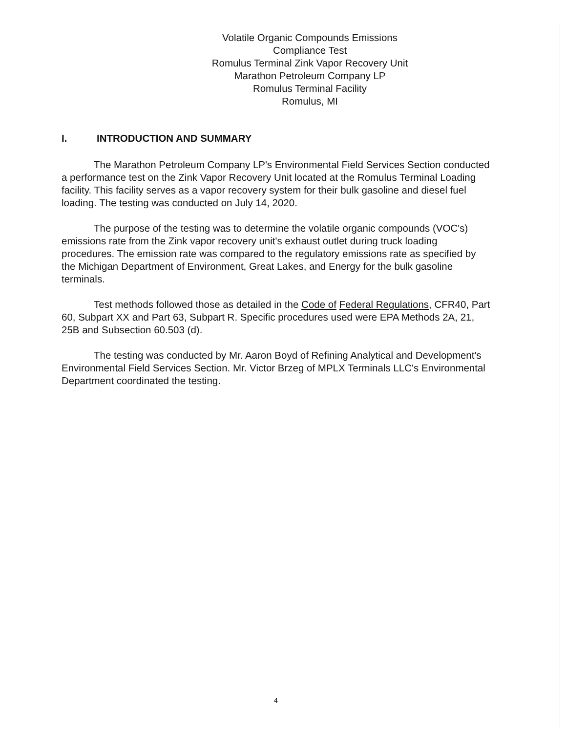Volatile Organic Compounds Emissions
Compliance Test
Romulus Terminal Zink Vapor Recovery Unit
Marathon Petroleum Company LP
Romulus Terminal Facility
Romulus, MI
I. INTRODUCTION AND SUMMARY
The Marathon Petroleum Company LP's Environmental Field Services Section conducted a performance test on the Zink Vapor Recovery Unit located at the Romulus Terminal Loading facility. This facility serves as a vapor recovery system for their bulk gasoline and diesel fuel loading. The testing was conducted on July 14, 2020.
The purpose of the testing was to determine the volatile organic compounds (VOC's) emissions rate from the Zink vapor recovery unit's exhaust outlet during truck loading procedures. The emission rate was compared to the regulatory emissions rate as specified by the Michigan Department of Environment, Great Lakes, and Energy for the bulk gasoline terminals.
Test methods followed those as detailed in the Code of Federal Regulations, CFR40, Part 60, Subpart XX and Part 63, Subpart R. Specific procedures used were EPA Methods 2A, 21, 25B and Subsection 60.503 (d).
The testing was conducted by Mr. Aaron Boyd of Refining Analytical and Development's Environmental Field Services Section. Mr. Victor Brzeg of MPLX Terminals LLC's Environmental Department coordinated the testing.
4